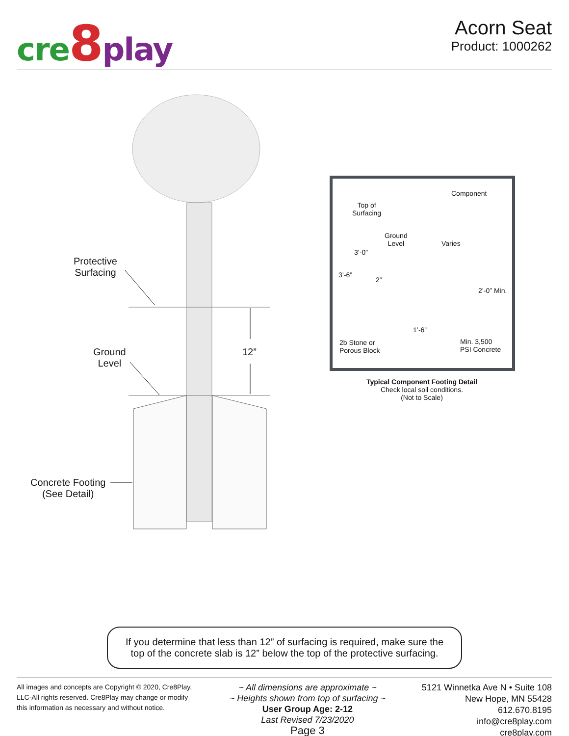cre 8 play
Acorn Seat
Product: 1000262
Protective
Surfacing
Ground
Level
12”
Concrete Footing
(See Detail)
Component
Top of
Surfacing
Ground
Level Varies
3’-0”
3’-6”
2”
2’-0” Min.
1’-6”
2b Stone or
Porous Block
Min. 3,500
PSI Concrete
Typical Component Footing Detail
Check local soil conditions.
(Not to Scale)
If you determine that less than 12” of surfacing is required, make sure the top of the concrete slab is 12” below the top of the protective surfacing.
All images and concepts are Copyright © 2020, Cre8Play, LLC-All rights reserved. Cre8Play may change or modify this information as necessary and without notice.
~ All dimensions are approximate ~
~ Heights shown from top of surfacing ~
User Group Age: 2-12
Last Revised 7/23/2020
Page 3
5121 Winnetka Ave N • Suite 108
New Hope, MN 55428
612.670.8195
info@cre8play.com
cre8play.com